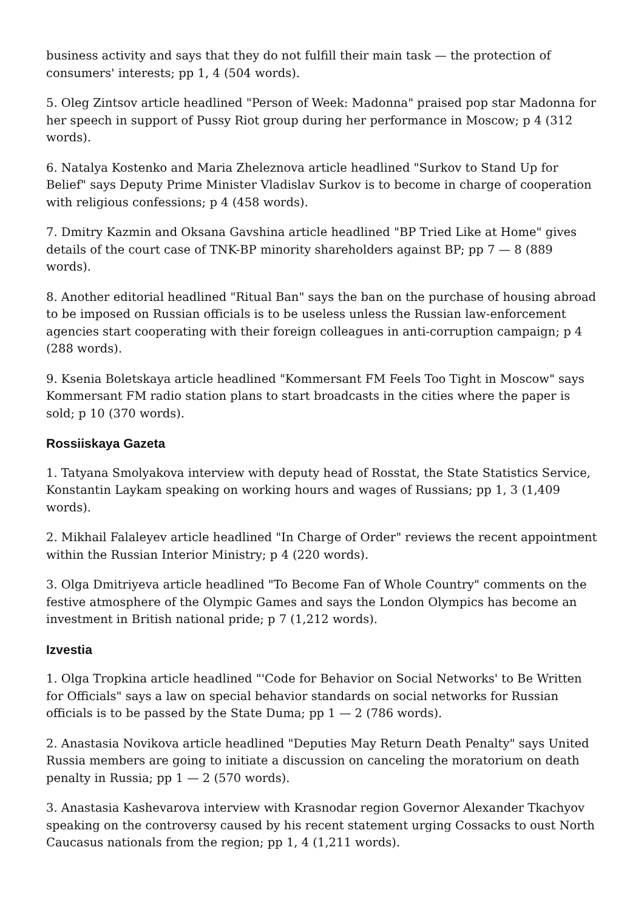business activity and says that they do not fulfill their main task — the protection of consumers' interests; pp 1, 4 (504 words).
5. Oleg Zintsov article headlined "Person of Week: Madonna" praised pop star Madonna for her speech in support of Pussy Riot group during her performance in Moscow; p 4 (312 words).
6. Natalya Kostenko and Maria Zheleznova article headlined "Surkov to Stand Up for Belief" says Deputy Prime Minister Vladislav Surkov is to become in charge of cooperation with religious confessions; p 4 (458 words).
7. Dmitry Kazmin and Oksana Gavshina article headlined "BP Tried Like at Home" gives details of the court case of TNK-BP minority shareholders against BP; pp 7 — 8 (889 words).
8. Another editorial headlined "Ritual Ban" says the ban on the purchase of housing abroad to be imposed on Russian officials is to be useless unless the Russian law-enforcement agencies start cooperating with their foreign colleagues in anti-corruption campaign; p 4 (288 words).
9. Ksenia Boletskaya article headlined "Kommersant FM Feels Too Tight in Moscow" says Kommersant FM radio station plans to start broadcasts in the cities where the paper is sold; p 10 (370 words).
Rossiiskaya Gazeta
1. Tatyana Smolyakova interview with deputy head of Rosstat, the State Statistics Service, Konstantin Laykam speaking on working hours and wages of Russians; pp 1, 3 (1,409 words).
2. Mikhail Falaleyev article headlined "In Charge of Order" reviews the recent appointment within the Russian Interior Ministry; p 4 (220 words).
3. Olga Dmitriyeva article headlined "To Become Fan of Whole Country" comments on the festive atmosphere of the Olympic Games and says the London Olympics has become an investment in British national pride; p 7 (1,212 words).
Izvestia
1. Olga Tropkina article headlined "'Code for Behavior on Social Networks' to Be Written for Officials" says a law on special behavior standards on social networks for Russian officials is to be passed by the State Duma; pp 1 — 2 (786 words).
2. Anastasia Novikova article headlined "Deputies May Return Death Penalty" says United Russia members are going to initiate a discussion on canceling the moratorium on death penalty in Russia; pp 1 — 2 (570 words).
3. Anastasia Kashevarova interview with Krasnodar region Governor Alexander Tkachyov speaking on the controversy caused by his recent statement urging Cossacks to oust North Caucasus nationals from the region; pp 1, 4 (1,211 words).